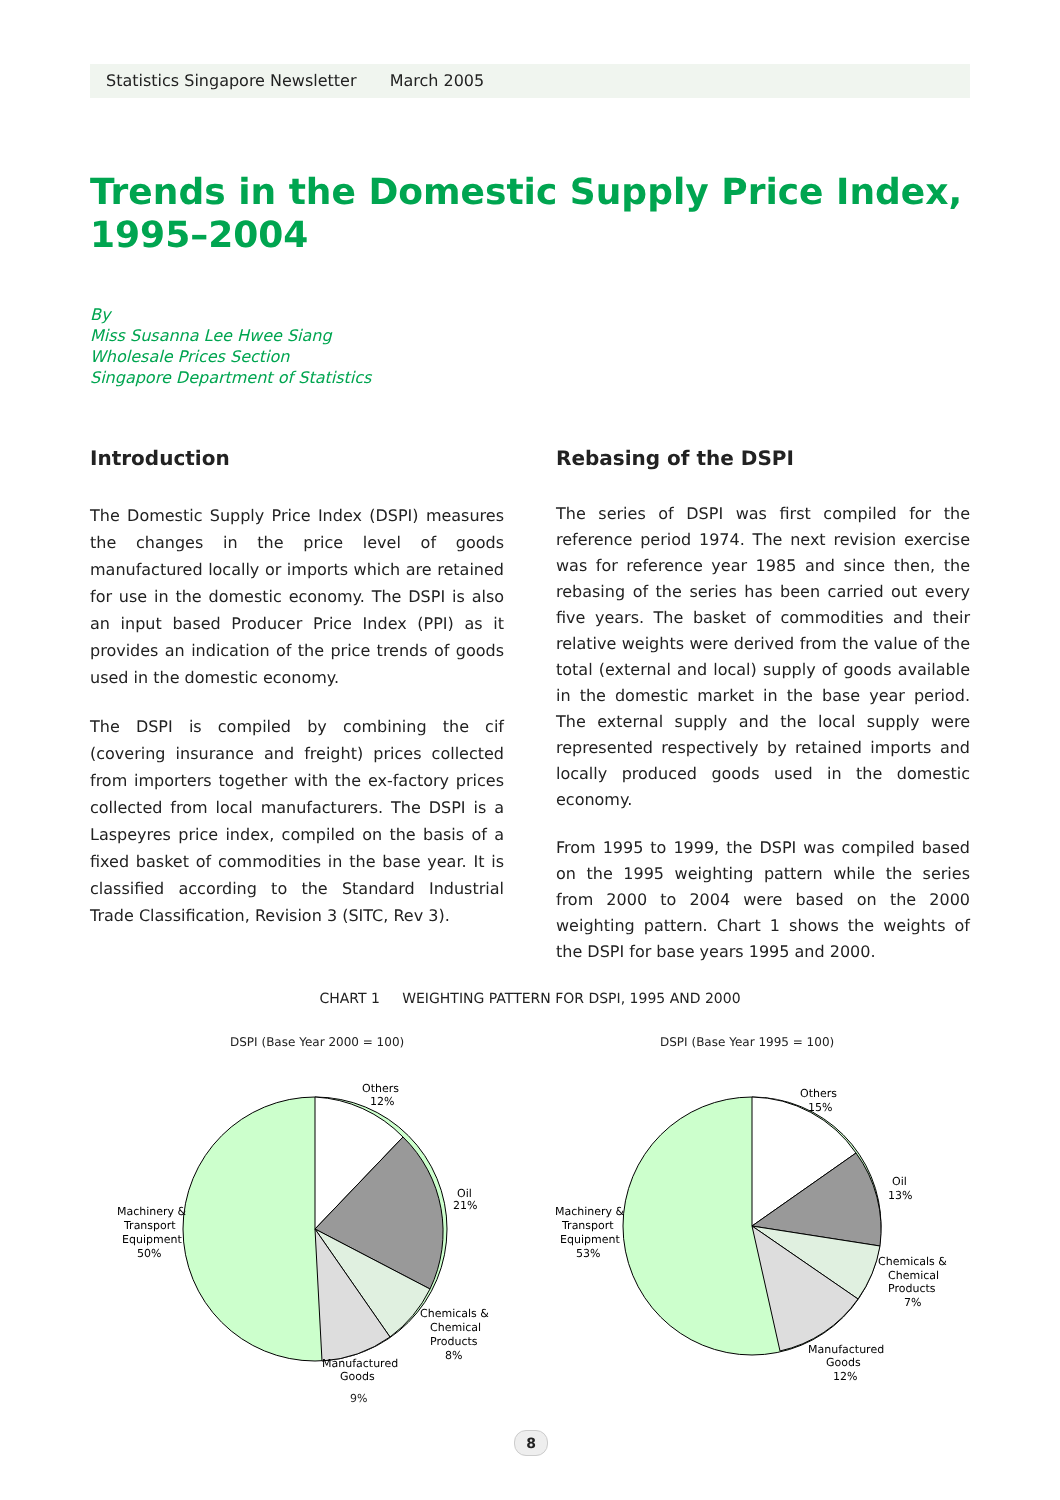Statistics Singapore Newsletter March 2005
Trends in the Domestic Supply Price Index,
1995–2004
By
Miss Susanna Lee Hwee Siang
Wholesale Prices Section
Singapore Department of Statistics
Introduction
The Domestic Supply Price Index (DSPI) measures the changes in the price level of goods manufactured locally or imports which are retained for use in the domestic economy. The DSPI is also an input based Producer Price Index (PPI) as it provides an indication of the price trends of goods used in the domestic economy.
The DSPI is compiled by combining the cif (covering insurance and freight) prices collected from importers together with the ex-factory prices collected from local manufacturers. The DSPI is a Laspeyres price index, compiled on the basis of a fixed basket of commodities in the base year. It is classified according to the Standard Industrial Trade Classification, Revision 3 (SITC, Rev 3).
Rebasing of the DSPI
The series of DSPI was first compiled for the reference period 1974. The next revision exercise was for reference year 1985 and since then, the rebasing of the series has been carried out every five years. The basket of commodities and their relative weights were derived from the value of the total (external and local) supply of goods available in the domestic market in the base year period. The external supply and the local supply were represented respectively by retained imports and locally produced goods used in the domestic economy.
From 1995 to 1999, the DSPI was compiled based on the 1995 weighting pattern while the series from 2000 to 2004 were based on the 2000 weighting pattern. Chart 1 shows the weights of the DSPI for base years 1995 and 2000.
CHART 1 WEIGHTING PATTERN FOR DSPI, 1995 AND 2000
DSPI (Base Year 2000 = 100)
Others
12%
Oil
21%
Chemicals &
Chemical
Products
8%
Manufactured
Goods
Machinery &
Transport
Equipment
50%
9%
DSPI (Base Year 1995 = 100)
Others
15%
Oil
13%
Chemicals &
Chemical
Products
7%
Manufactured
Goods
12%
Machinery &
Transport
Equipment
53%
8